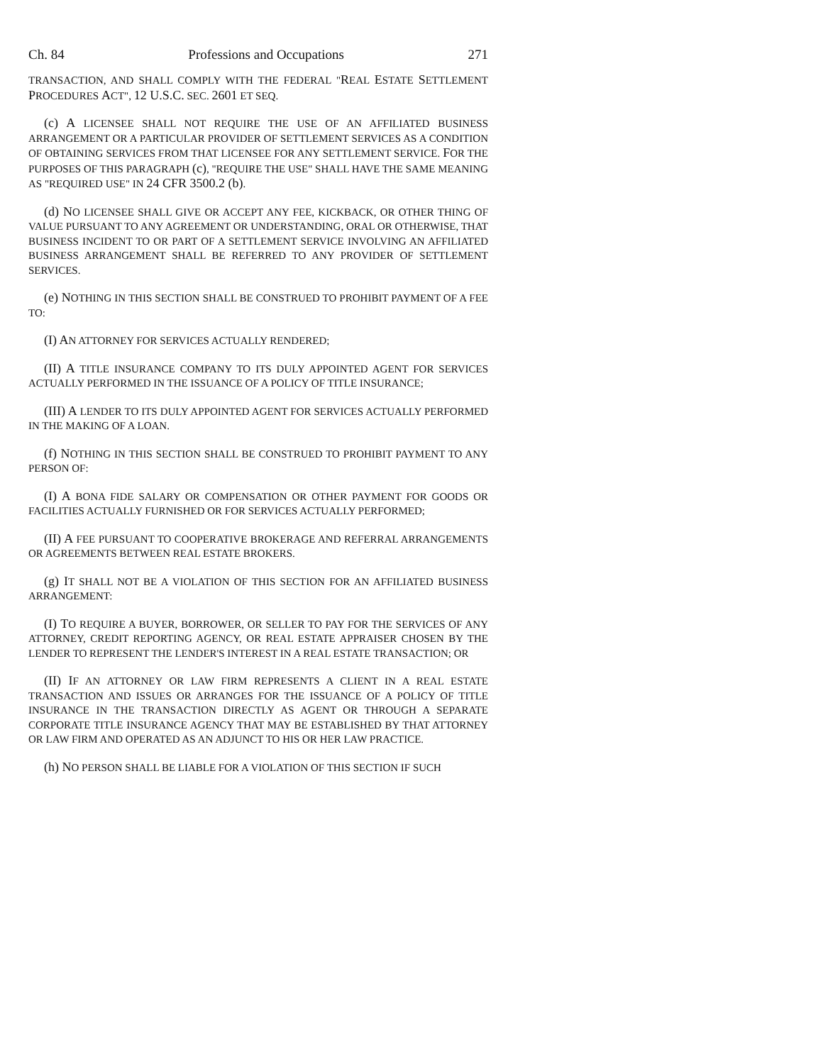Ch. 84 Professions and Occupations 271
TRANSACTION, AND SHALL COMPLY WITH THE FEDERAL "REAL ESTATE SETTLEMENT PROCEDURES ACT", 12 U.S.C. SEC. 2601 ET SEQ.
(c) A LICENSEE SHALL NOT REQUIRE THE USE OF AN AFFILIATED BUSINESS ARRANGEMENT OR A PARTICULAR PROVIDER OF SETTLEMENT SERVICES AS A CONDITION OF OBTAINING SERVICES FROM THAT LICENSEE FOR ANY SETTLEMENT SERVICE. FOR THE PURPOSES OF THIS PARAGRAPH (c), "REQUIRE THE USE" SHALL HAVE THE SAME MEANING AS "REQUIRED USE" IN 24 CFR 3500.2 (b).
(d) NO LICENSEE SHALL GIVE OR ACCEPT ANY FEE, KICKBACK, OR OTHER THING OF VALUE PURSUANT TO ANY AGREEMENT OR UNDERSTANDING, ORAL OR OTHERWISE, THAT BUSINESS INCIDENT TO OR PART OF A SETTLEMENT SERVICE INVOLVING AN AFFILIATED BUSINESS ARRANGEMENT SHALL BE REFERRED TO ANY PROVIDER OF SETTLEMENT SERVICES.
(e) NOTHING IN THIS SECTION SHALL BE CONSTRUED TO PROHIBIT PAYMENT OF A FEE TO:
(I) AN ATTORNEY FOR SERVICES ACTUALLY RENDERED;
(II) A TITLE INSURANCE COMPANY TO ITS DULY APPOINTED AGENT FOR SERVICES ACTUALLY PERFORMED IN THE ISSUANCE OF A POLICY OF TITLE INSURANCE;
(III) A LENDER TO ITS DULY APPOINTED AGENT FOR SERVICES ACTUALLY PERFORMED IN THE MAKING OF A LOAN.
(f) NOTHING IN THIS SECTION SHALL BE CONSTRUED TO PROHIBIT PAYMENT TO ANY PERSON OF:
(I) A BONA FIDE SALARY OR COMPENSATION OR OTHER PAYMENT FOR GOODS OR FACILITIES ACTUALLY FURNISHED OR FOR SERVICES ACTUALLY PERFORMED;
(II) A FEE PURSUANT TO COOPERATIVE BROKERAGE AND REFERRAL ARRANGEMENTS OR AGREEMENTS BETWEEN REAL ESTATE BROKERS.
(g) IT SHALL NOT BE A VIOLATION OF THIS SECTION FOR AN AFFILIATED BUSINESS ARRANGEMENT:
(I) TO REQUIRE A BUYER, BORROWER, OR SELLER TO PAY FOR THE SERVICES OF ANY ATTORNEY, CREDIT REPORTING AGENCY, OR REAL ESTATE APPRAISER CHOSEN BY THE LENDER TO REPRESENT THE LENDER'S INTEREST IN A REAL ESTATE TRANSACTION; OR
(II) IF AN ATTORNEY OR LAW FIRM REPRESENTS A CLIENT IN A REAL ESTATE TRANSACTION AND ISSUES OR ARRANGES FOR THE ISSUANCE OF A POLICY OF TITLE INSURANCE IN THE TRANSACTION DIRECTLY AS AGENT OR THROUGH A SEPARATE CORPORATE TITLE INSURANCE AGENCY THAT MAY BE ESTABLISHED BY THAT ATTORNEY OR LAW FIRM AND OPERATED AS AN ADJUNCT TO HIS OR HER LAW PRACTICE.
(h) NO PERSON SHALL BE LIABLE FOR A VIOLATION OF THIS SECTION IF SUCH